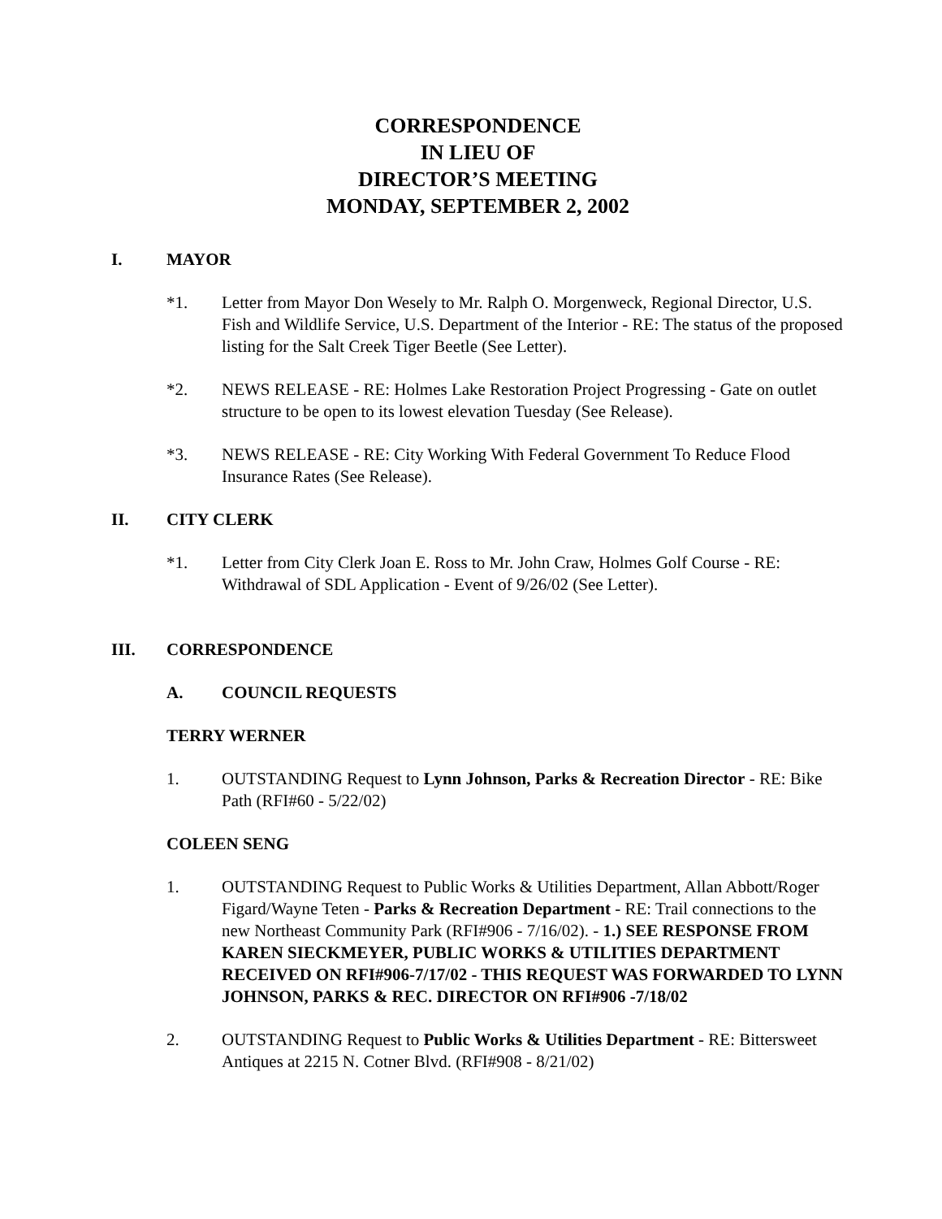CORRESPONDENCE
IN LIEU OF
DIRECTOR’S MEETING
MONDAY, SEPTEMBER 2, 2002
I. MAYOR
*1. Letter from Mayor Don Wesely to Mr. Ralph O. Morgenweck, Regional Director, U.S. Fish and Wildlife Service, U.S. Department of the Interior - RE: The status of the proposed listing for the Salt Creek Tiger Beetle (See Letter).
*2. NEWS RELEASE - RE: Holmes Lake Restoration Project Progressing - Gate on outlet structure to be open to its lowest elevation Tuesday (See Release).
*3. NEWS RELEASE - RE: City Working With Federal Government To Reduce Flood Insurance Rates (See Release).
II. CITY CLERK
*1. Letter from City Clerk Joan E. Ross to Mr. John Craw, Holmes Golf Course - RE: Withdrawal of SDL Application - Event of 9/26/02 (See Letter).
III. CORRESPONDENCE
A. COUNCIL REQUESTS
TERRY WERNER
1. OUTSTANDING Request to Lynn Johnson, Parks & Recreation Director - RE: Bike Path (RFI#60 - 5/22/02)
COLEEN SENG
1. OUTSTANDING Request to Public Works & Utilities Department, Allan Abbott/Roger Figard/Wayne Teten - Parks & Recreation Department - RE: Trail connections to the new Northeast Community Park (RFI#906 - 7/16/02). - 1.) SEE RESPONSE FROM KAREN SIECKMEYER, PUBLIC WORKS & UTILITIES DEPARTMENT RECEIVED ON RFI#906-7/17/02 - THIS REQUEST WAS FORWARDED TO LYNN JOHNSON, PARKS & REC. DIRECTOR ON RFI#906 -7/18/02
2. OUTSTANDING Request to Public Works & Utilities Department - RE: Bittersweet Antiques at 2215 N. Cotner Blvd. (RFI#908 - 8/21/02)